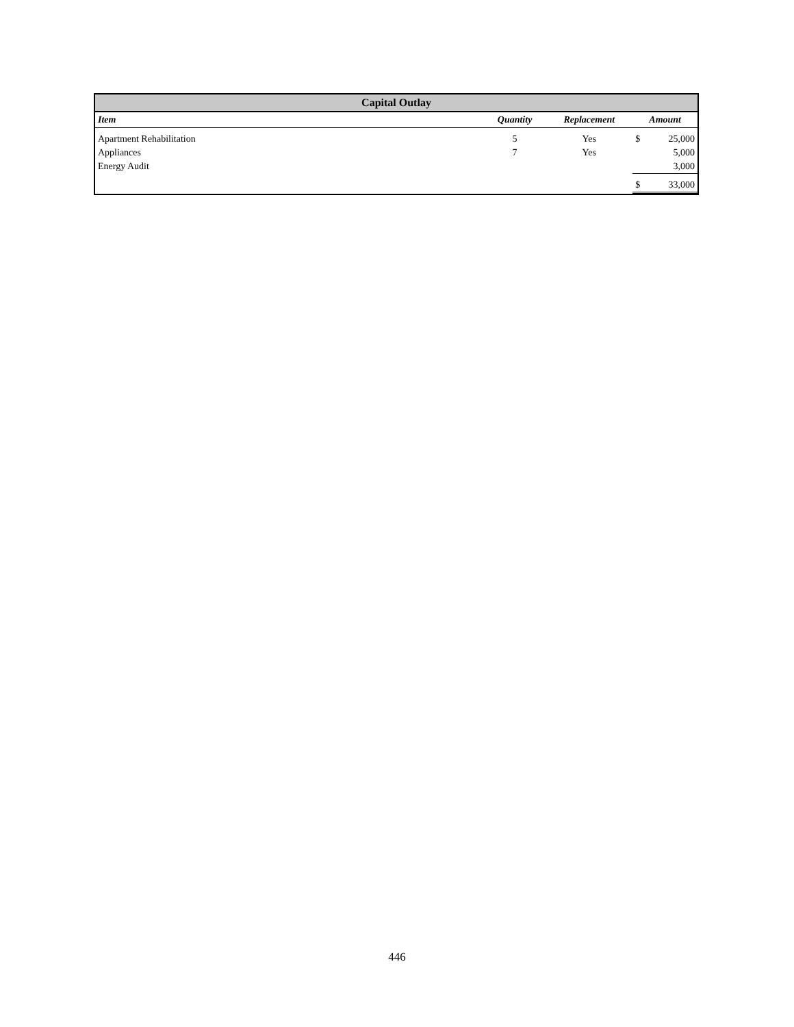| Capital Outlay | | | | |
| Item | Quantity | Replacement | Amount | |
| Apartment Rehabilitation | 5 | Yes | $ | 25,000 |
| Appliances | 7 | Yes | | 5,000 |
| Energy Audit | | | | 3,000 |
| | | | $ | 33,000 |
446